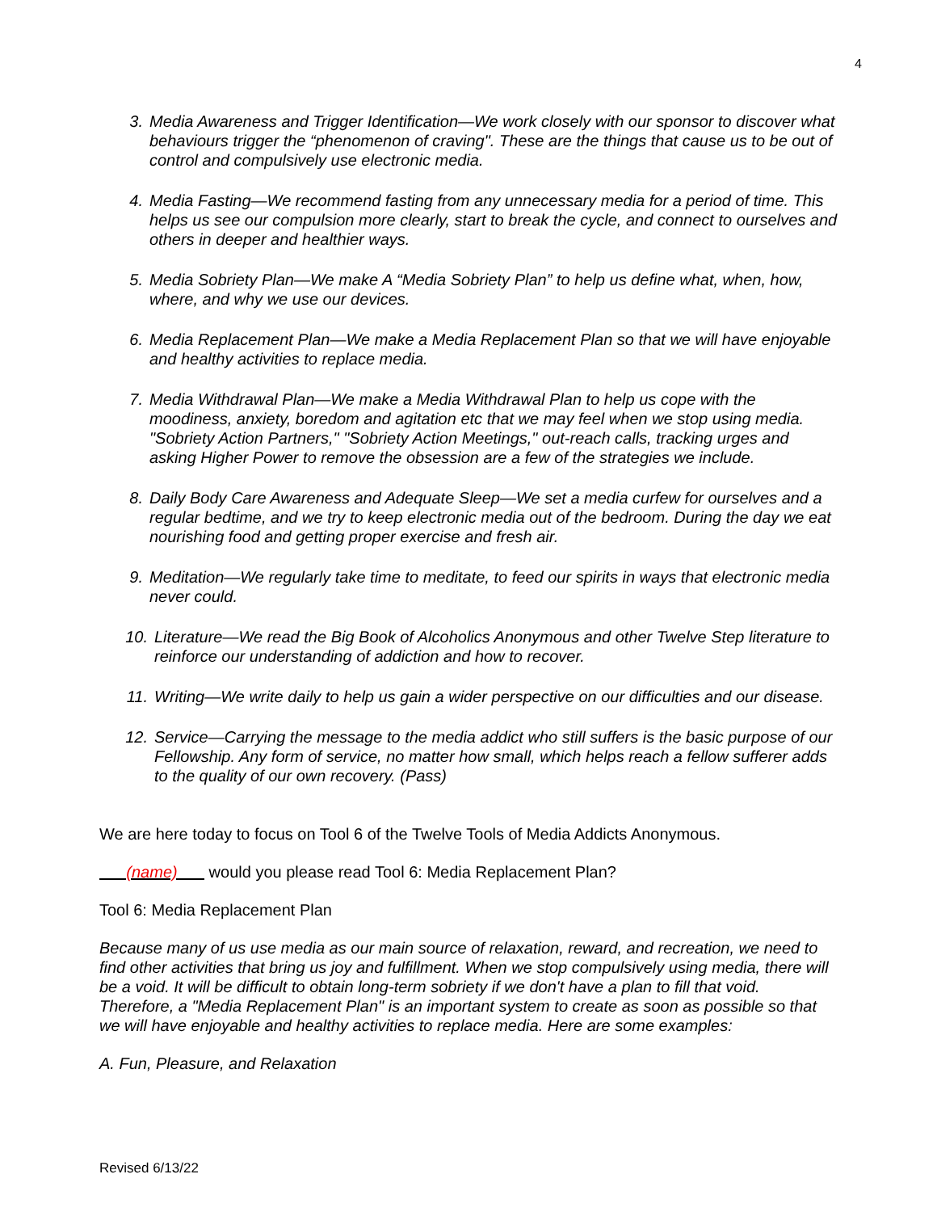4
3. Media Awareness and Trigger Identification—We work closely with our sponsor to discover what behaviours trigger the “phenomenon of craving". These are the things that cause us to be out of control and compulsively use electronic media.
4. Media Fasting—We recommend fasting from any unnecessary media for a period of time. This helps us see our compulsion more clearly, start to break the cycle, and connect to ourselves and others in deeper and healthier ways.
5. Media Sobriety Plan—We make A “Media Sobriety Plan” to help us define what, when, how, where, and why we use our devices.
6. Media Replacement Plan—We make a Media Replacement Plan so that we will have enjoyable and healthy activities to replace media.
7. Media Withdrawal Plan—We make a Media Withdrawal Plan to help us cope with the moodiness, anxiety, boredom and agitation etc that we may feel when we stop using media. "Sobriety Action Partners," "Sobriety Action Meetings," out-reach calls, tracking urges and asking Higher Power to remove the obsession are a few of the strategies we include.
8. Daily Body Care Awareness and Adequate Sleep—We set a media curfew for ourselves and a regular bedtime, and we try to keep electronic media out of the bedroom. During the day we eat nourishing food and getting proper exercise and fresh air.
9. Meditation—We regularly take time to meditate, to feed our spirits in ways that electronic media never could.
10. Literature—We read the Big Book of Alcoholics Anonymous and other Twelve Step literature to reinforce our understanding of addiction and how to recover.
11. Writing—We write daily to help us gain a wider perspective on our difficulties and our disease.
12. Service—Carrying the message to the media addict who still suffers is the basic purpose of our Fellowship. Any form of service, no matter how small, which helps reach a fellow sufferer adds to the quality of our own recovery. (Pass)
We are here today to focus on Tool 6 of the Twelve Tools of Media Addicts Anonymous.
(name) would you please read Tool 6: Media Replacement Plan?
Tool 6: Media Replacement Plan
Because many of us use media as our main source of relaxation, reward, and recreation, we need to find other activities that bring us joy and fulfillment. When we stop compulsively using media, there will be a void. It will be difficult to obtain long-term sobriety if we don't have a plan to fill that void. Therefore, a "Media Replacement Plan" is an important system to create as soon as possible so that we will have enjoyable and healthy activities to replace media. Here are some examples:
A. Fun, Pleasure, and Relaxation
Revised 6/13/22